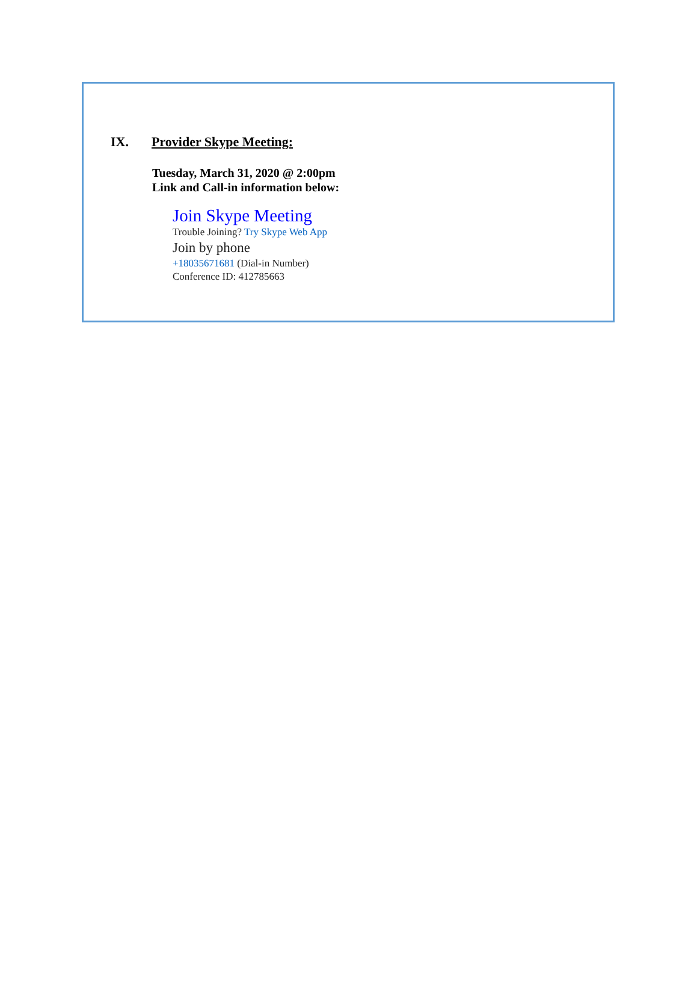IX. Provider Skype Meeting:
Tuesday, March 31, 2020 @ 2:00pm
Link and Call-in information below:
Join Skype Meeting
Trouble Joining? Try Skype Web App
Join by phone
+18035671681 (Dial-in Number)
Conference ID: 412785663